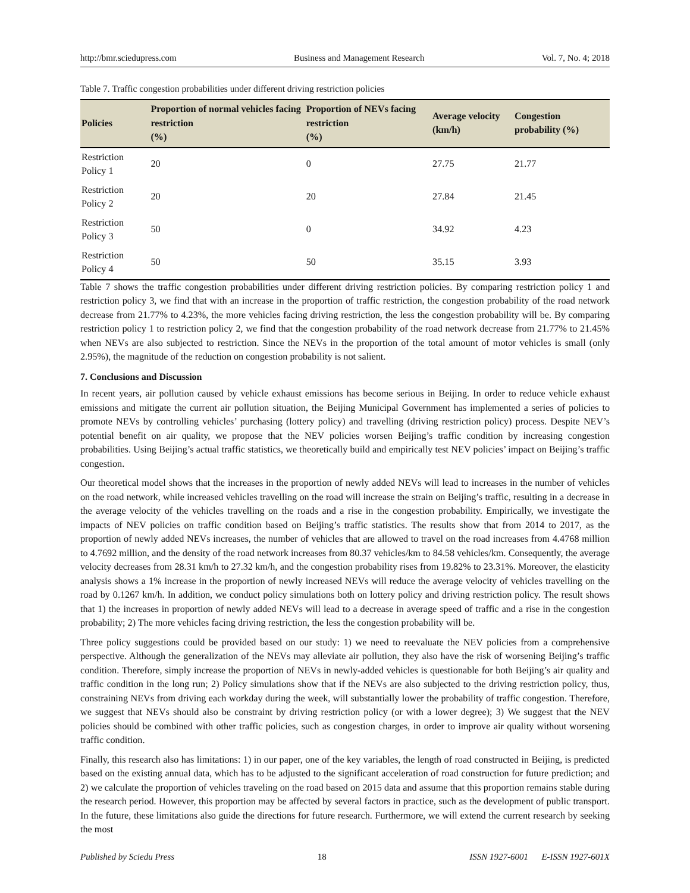http://bmr.sciedupress.com Business and Management Research Vol. 7, No. 4; 2018
Table 7. Traffic congestion probabilities under different driving restriction policies
| Policies | Proportion of normal vehicles facing restriction (%) | Proportion of NEVs facing restriction (%) | Average velocity (km/h) | Congestion probability (%) |
| --- | --- | --- | --- | --- |
| Restriction Policy 1 | 20 | 0 | 27.75 | 21.77 |
| Restriction Policy 2 | 20 | 20 | 27.84 | 21.45 |
| Restriction Policy 3 | 50 | 0 | 34.92 | 4.23 |
| Restriction Policy 4 | 50 | 50 | 35.15 | 3.93 |
Table 7 shows the traffic congestion probabilities under different driving restriction policies. By comparing restriction policy 1 and restriction policy 3, we find that with an increase in the proportion of traffic restriction, the congestion probability of the road network decrease from 21.77% to 4.23%, the more vehicles facing driving restriction, the less the congestion probability will be. By comparing restriction policy 1 to restriction policy 2, we find that the congestion probability of the road network decrease from 21.77% to 21.45% when NEVs are also subjected to restriction. Since the NEVs in the proportion of the total amount of motor vehicles is small (only 2.95%), the magnitude of the reduction on congestion probability is not salient.
7. Conclusions and Discussion
In recent years, air pollution caused by vehicle exhaust emissions has become serious in Beijing. In order to reduce vehicle exhaust emissions and mitigate the current air pollution situation, the Beijing Municipal Government has implemented a series of policies to promote NEVs by controlling vehicles’ purchasing (lottery policy) and travelling (driving restriction policy) process. Despite NEV’s potential benefit on air quality, we propose that the NEV policies worsen Beijing’s traffic condition by increasing congestion probabilities. Using Beijing’s actual traffic statistics, we theoretically build and empirically test NEV policies’ impact on Beijing’s traffic congestion.
Our theoretical model shows that the increases in the proportion of newly added NEVs will lead to increases in the number of vehicles on the road network, while increased vehicles travelling on the road will increase the strain on Beijing’s traffic, resulting in a decrease in the average velocity of the vehicles travelling on the roads and a rise in the congestion probability. Empirically, we investigate the impacts of NEV policies on traffic condition based on Beijing’s traffic statistics. The results show that from 2014 to 2017, as the proportion of newly added NEVs increases, the number of vehicles that are allowed to travel on the road increases from 4.4768 million to 4.7692 million, and the density of the road network increases from 80.37 vehicles/km to 84.58 vehicles/km. Consequently, the average velocity decreases from 28.31 km/h to 27.32 km/h, and the congestion probability rises from 19.82% to 23.31%. Moreover, the elasticity analysis shows a 1% increase in the proportion of newly increased NEVs will reduce the average velocity of vehicles travelling on the road by 0.1267 km/h. In addition, we conduct policy simulations both on lottery policy and driving restriction policy. The result shows that 1) the increases in proportion of newly added NEVs will lead to a decrease in average speed of traffic and a rise in the congestion probability; 2) The more vehicles facing driving restriction, the less the congestion probability will be.
Three policy suggestions could be provided based on our study: 1) we need to reevaluate the NEV policies from a comprehensive perspective. Although the generalization of the NEVs may alleviate air pollution, they also have the risk of worsening Beijing’s traffic condition. Therefore, simply increase the proportion of NEVs in newly-added vehicles is questionable for both Beijing’s air quality and traffic condition in the long run; 2) Policy simulations show that if the NEVs are also subjected to the driving restriction policy, thus, constraining NEVs from driving each workday during the week, will substantially lower the probability of traffic congestion. Therefore, we suggest that NEVs should also be constraint by driving restriction policy (or with a lower degree); 3) We suggest that the NEV policies should be combined with other traffic policies, such as congestion charges, in order to improve air quality without worsening traffic condition.
Finally, this research also has limitations: 1) in our paper, one of the key variables, the length of road constructed in Beijing, is predicted based on the existing annual data, which has to be adjusted to the significant acceleration of road construction for future prediction; and 2) we calculate the proportion of vehicles traveling on the road based on 2015 data and assume that this proportion remains stable during the research period. However, this proportion may be affected by several factors in practice, such as the development of public transport. In the future, these limitations also guide the directions for future research. Furthermore, we will extend the current research by seeking the most
Published by Sciedu Press 18 ISSN 1927-6001 E-ISSN 1927-601X